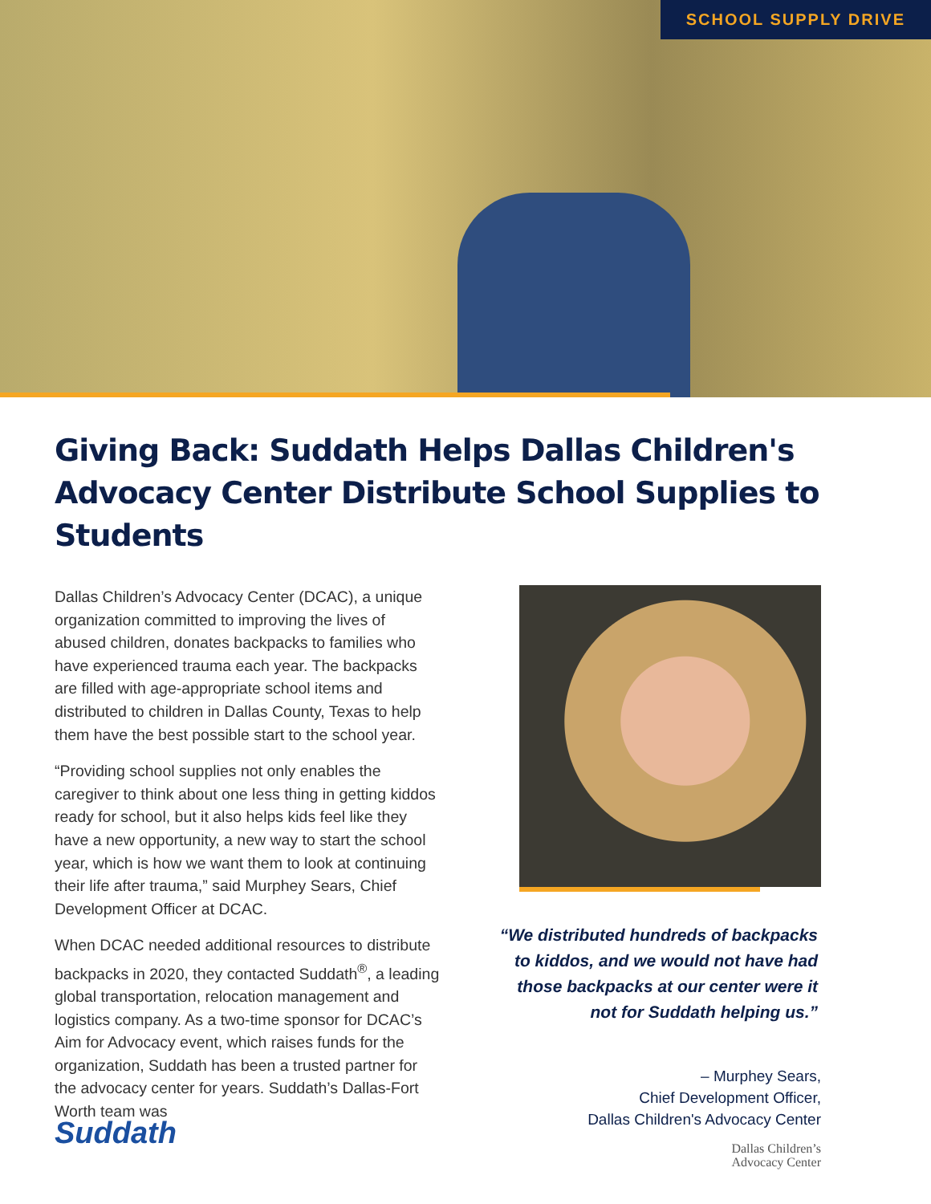SCHOOL SUPPLY DRIVE
Giving Back: Suddath Helps Dallas Children's Advocacy Center Distribute School Supplies to Students
Dallas Children’s Advocacy Center (DCAC), a unique organization committed to improving the lives of abused children, donates backpacks to families who have experienced trauma each year. The backpacks are filled with age-appropriate school items and distributed to children in Dallas County, Texas to help them have the best possible start to the school year.
“Providing school supplies not only enables the caregiver to think about one less thing in getting kiddos ready for school, but it also helps kids feel like they have a new opportunity, a new way to start the school year, which is how we want them to look at continuing their life after trauma,” said Murphey Sears, Chief Development Officer at DCAC.
When DCAC needed additional resources to distribute backpacks in 2020, they contacted Suddath<sup>®</sup>, a leading global transportation, relocation management and logistics company. As a two-time sponsor for DCAC’s Aim for Advocacy event, which raises funds for the organization, Suddath has been a trusted partner for the advocacy center for years. Suddath’s Dallas-Fort Worth team was
“We distributed hundreds of backpacks to kiddos, and we would not have had those backpacks at our center were it not for Suddath helping us.”
– Murphey Sears,
Chief Development Officer,
Dallas Children's Advocacy Center
Dallas Children’s
Advocacy Center
Suddath